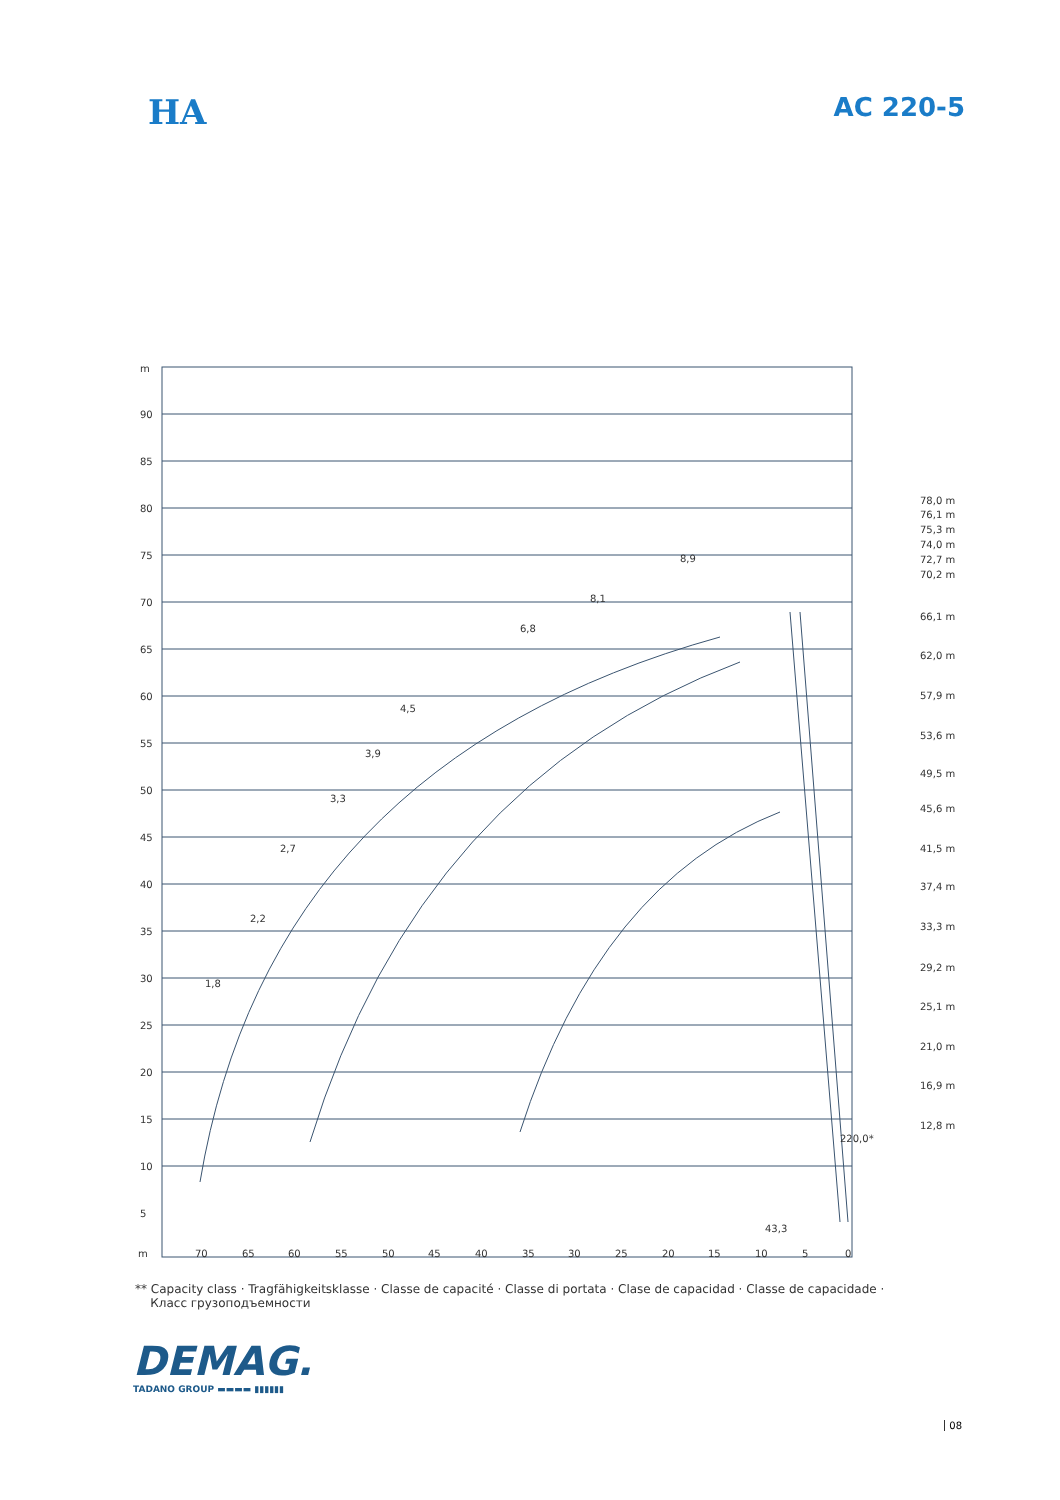HA
AC 220-5
m
90
85
80
75
70
65
60
55
50
45
40
35
30
25
20
15
10
5
m
70
65
60
55
50
45
40
35
30
25
20
15
10
5
0
78,0 m
76,1 m
75,3 m
74,0 m
72,7 m
70,2 m
66,1 m
62,0 m
57,9 m
53,6 m
49,5 m
45,6 m
41,5 m
37,4 m
33,3 m
29,2 m
25,1 m
21,0 m
16,9 m
12,8 m
1,8
2,2
2,7
3,3
3,9
4,5
6,8
8,1
8,9
220,0*
43,3
** Capacity class · Tragfähigkeitsklasse · Classe de capacité · Classe di portata · Clase de capacidad · Classe de capacidade ·
Класс грузоподъемности
DEMAG.
TADANO GROUP ▬▬▬▬ ▮▮▮▮▮▮
08